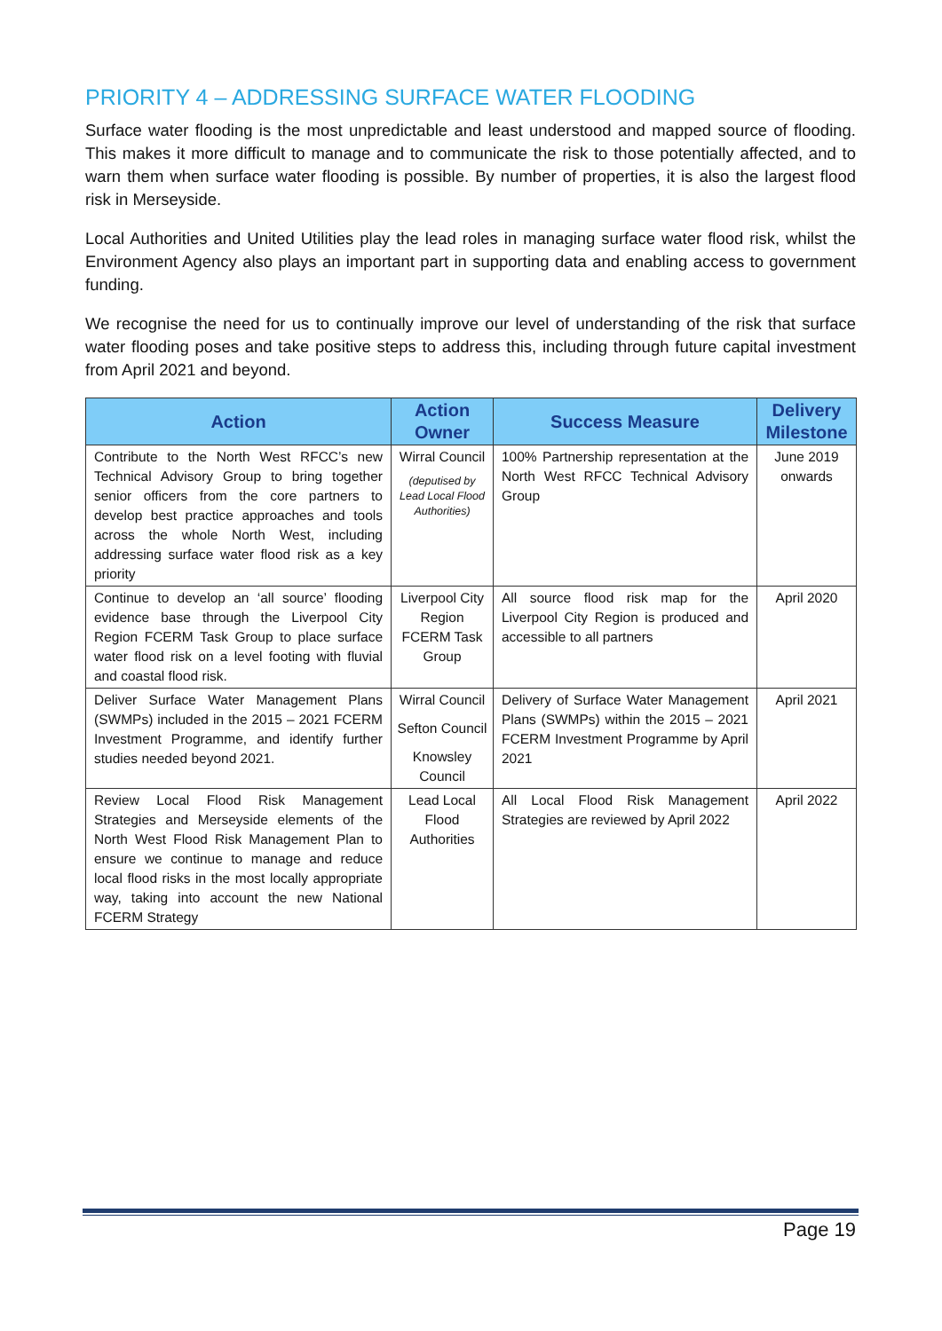PRIORITY 4 – ADDRESSING SURFACE WATER FLOODING
Surface water flooding is the most unpredictable and least understood and mapped source of flooding. This makes it more difficult to manage and to communicate the risk to those potentially affected, and to warn them when surface water flooding is possible. By number of properties, it is also the largest flood risk in Merseyside.
Local Authorities and United Utilities play the lead roles in managing surface water flood risk, whilst the Environment Agency also plays an important part in supporting data and enabling access to government funding.
We recognise the need for us to continually improve our level of understanding of the risk that surface water flooding poses and take positive steps to address this, including through future capital investment from April 2021 and beyond.
| Action | Action Owner | Success Measure | Delivery Milestone |
| --- | --- | --- | --- |
| Contribute to the North West RFCC’s new Technical Advisory Group to bring together senior officers from the core partners to develop best practice approaches and tools across the whole North West, including addressing surface water flood risk as a key priority | Wirral Council (deputised by Lead Local Flood Authorities) | 100% Partnership representation at the North West RFCC Technical Advisory Group | June 2019 onwards |
| Continue to develop an ‘all source’ flooding evidence base through the Liverpool City Region FCERM Task Group to place surface water flood risk on a level footing with fluvial and coastal flood risk. | Liverpool City Region FCERM Task Group | All source flood risk map for the Liverpool City Region is produced and accessible to all partners | April 2020 |
| Deliver Surface Water Management Plans (SWMPs) included in the 2015 – 2021 FCERM Investment Programme, and identify further studies needed beyond 2021. | Wirral Council Sefton Council Knowsley Council | Delivery of Surface Water Management Plans (SWMPs) within the 2015 – 2021 FCERM Investment Programme by April 2021 | April 2021 |
| Review Local Flood Risk Management Strategies and Merseyside elements of the North West Flood Risk Management Plan to ensure we continue to manage and reduce local flood risks in the most locally appropriate way, taking into account the new National FCERM Strategy | Lead Local Flood Authorities | All Local Flood Risk Management Strategies are reviewed by April 2022 | April 2022 |
Page 19